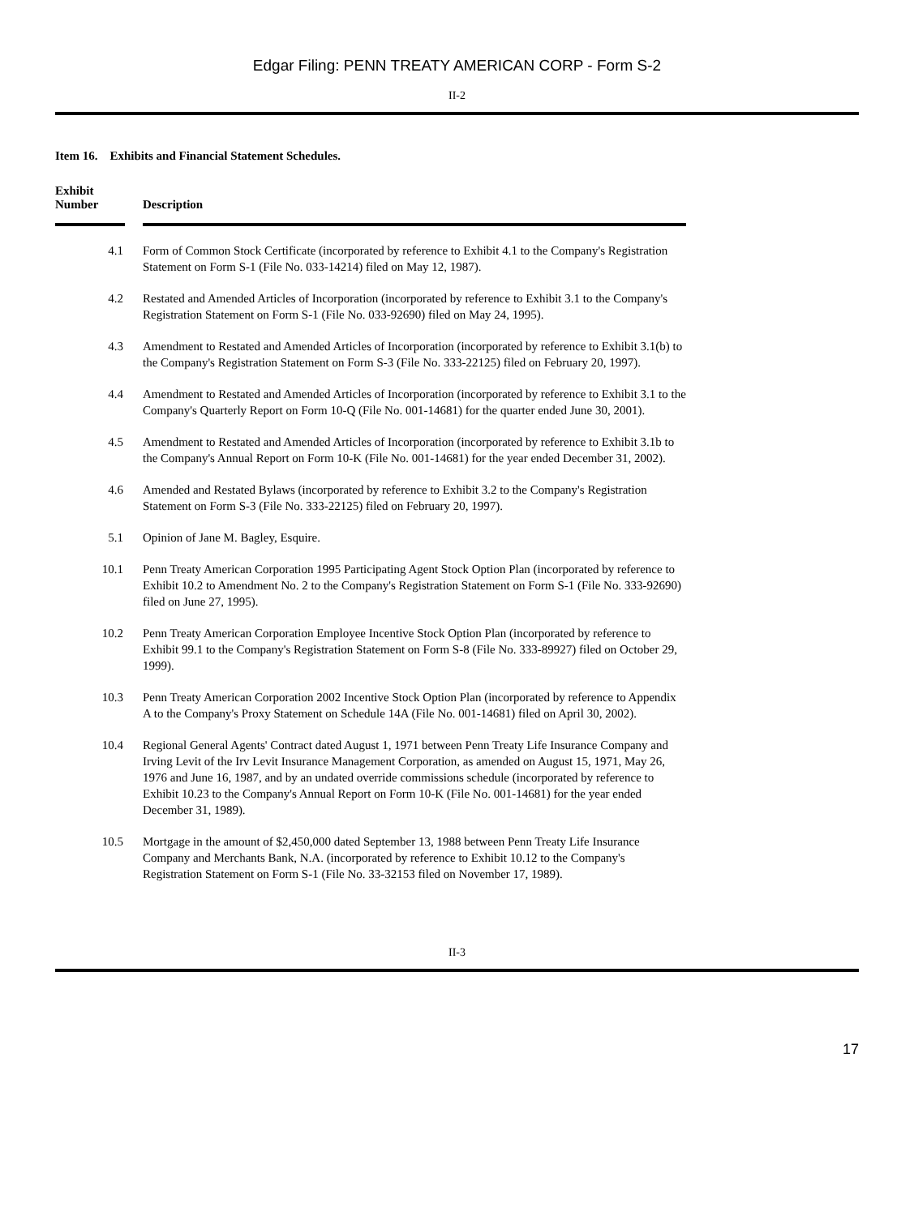Edgar Filing: PENN TREATY AMERICAN CORP - Form S-2
II-2
Item 16. Exhibits and Financial Statement Schedules.
| Exhibit Number | | Description |
| --- | --- | --- |
| 4.1 | | Form of Common Stock Certificate (incorporated by reference to Exhibit 4.1 to the Company's Registration Statement on Form S-1 (File No. 033-14214) filed on May 12, 1987). |
| 4.2 | | Restated and Amended Articles of Incorporation (incorporated by reference to Exhibit 3.1 to the Company's Registration Statement on Form S-1 (File No. 033-92690) filed on May 24, 1995). |
| 4.3 | | Amendment to Restated and Amended Articles of Incorporation (incorporated by reference to Exhibit 3.1(b) to the Company's Registration Statement on Form S-3 (File No. 333-22125) filed on February 20, 1997). |
| 4.4 | | Amendment to Restated and Amended Articles of Incorporation (incorporated by reference to Exhibit 3.1 to the Company's Quarterly Report on Form 10-Q (File No. 001-14681) for the quarter ended June 30, 2001). |
| 4.5 | | Amendment to Restated and Amended Articles of Incorporation (incorporated by reference to Exhibit 3.1b to the Company's Annual Report on Form 10-K (File No. 001-14681) for the year ended December 31, 2002). |
| 4.6 | | Amended and Restated Bylaws (incorporated by reference to Exhibit 3.2 to the Company's Registration Statement on Form S-3 (File No. 333-22125) filed on February 20, 1997). |
| 5.1 | | Opinion of Jane M. Bagley, Esquire. |
| 10.1 | | Penn Treaty American Corporation 1995 Participating Agent Stock Option Plan (incorporated by reference to Exhibit 10.2 to Amendment No. 2 to the Company's Registration Statement on Form S-1 (File No. 333-92690) filed on June 27, 1995). |
| 10.2 | | Penn Treaty American Corporation Employee Incentive Stock Option Plan (incorporated by reference to Exhibit 99.1 to the Company's Registration Statement on Form S-8 (File No. 333-89927) filed on October 29, 1999). |
| 10.3 | | Penn Treaty American Corporation 2002 Incentive Stock Option Plan (incorporated by reference to Appendix A to the Company's Proxy Statement on Schedule 14A (File No. 001-14681) filed on April 30, 2002). |
| 10.4 | | Regional General Agents' Contract dated August 1, 1971 between Penn Treaty Life Insurance Company and Irving Levit of the Irv Levit Insurance Management Corporation, as amended on August 15, 1971, May 26, 1976 and June 16, 1987, and by an undated override commissions schedule (incorporated by reference to Exhibit 10.23 to the Company's Annual Report on Form 10-K (File No. 001-14681) for the year ended December 31, 1989). |
| 10.5 | | Mortgage in the amount of $2,450,000 dated September 13, 1988 between Penn Treaty Life Insurance Company and Merchants Bank, N.A. (incorporated by reference to Exhibit 10.12 to the Company's Registration Statement on Form S-1 (File No. 33-32153 filed on November 17, 1989). |
II-3
17